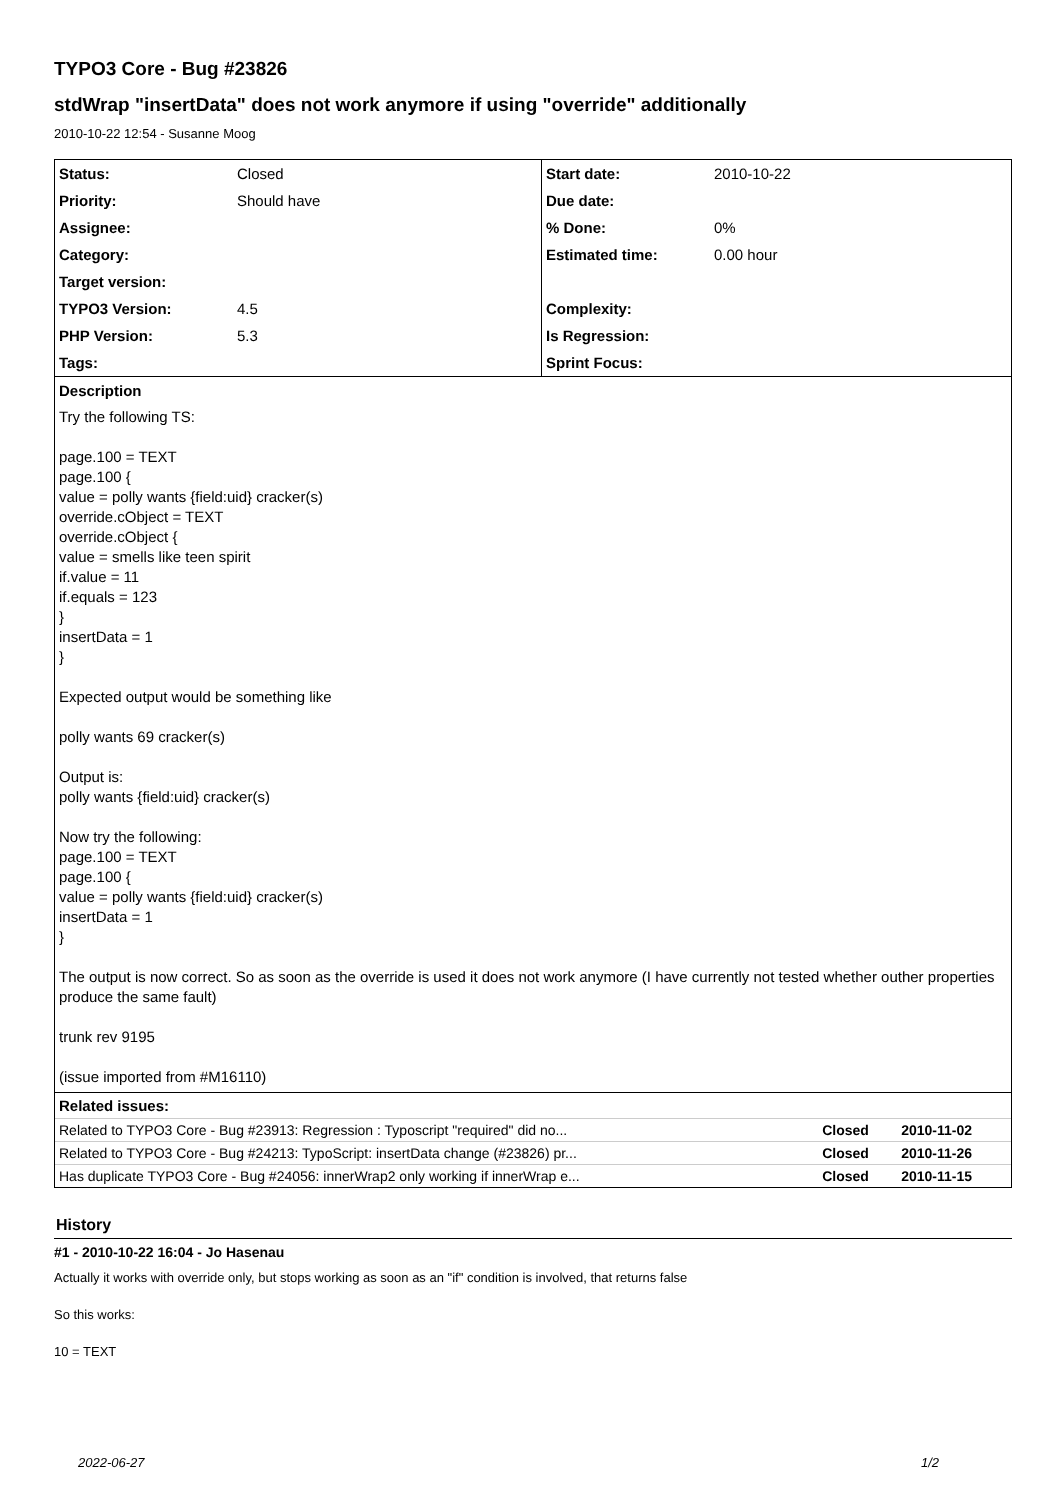TYPO3 Core - Bug #23826
stdWrap "insertData" does not work anymore if using "override" additionally
2010-10-22 12:54 - Susanne Moog
| Status: | Closed | Start date: | 2010-10-22 |
| Priority: | Should have | Due date: | |
| Assignee: | | % Done: | 0% |
| Category: | | Estimated time: | 0.00 hour |
| Target version: | | | |
| TYPO3 Version: | 4.5 | Complexity: | |
| PHP Version: | 5.3 | Is Regression: | |
| Tags: | | Sprint Focus: | |
| Description Try the following TS: page.100 = TEXT page.100 { value = polly wants {field:uid} cracker(s) override.cObject = TEXT override.cObject { value = smells like teen spirit if.value = 11 if.equals = 123 } insertData = 1 } Expected output would be something like polly wants 69 cracker(s) Output is: polly wants {field:uid} cracker(s) Now try the following: page.100 = TEXT page.100 { value = polly wants {field:uid} cracker(s) insertData = 1 } The output is now correct. So as soon as the override is used it does not work anymore (I have currently not tested whether outher properties produce the same fault) trunk rev 9195 (issue imported from #M16110) | | | |
| Related issues: / Related to TYPO3 Core - Bug #23913: Regression : Typoscript "required" did no... / Closed / 2010-11-02 / / Related to TYPO3 Core - Bug #24213: TypoScript: insertData change (#23826) pr... / Closed / 2010-11-26 / / Has duplicate TYPO3 Core - Bug #24056: innerWrap2 only working if innerWrap e... / Closed / 2010-11-15 / | | | |
History
#1 - 2010-10-22 16:04 - Jo Hasenau
Actually it works with override only, but stops working as soon as an "if" condition is involved, that returns false
So this works:
10 = TEXT
2022-06-27 1/2